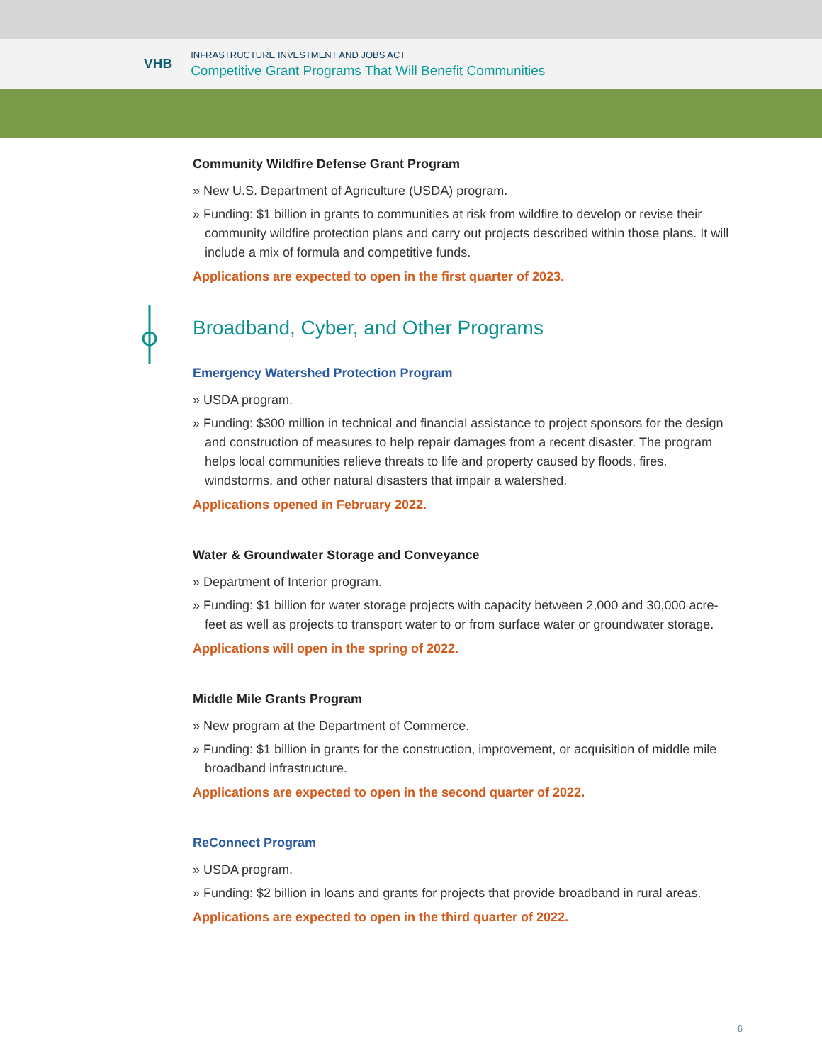VHB
INFRASTRUCTURE INVESTMENT AND JOBS ACT
Competitive Grant Programs That Will Benefit Communities
Community Wildfire Defense Grant Program
» New U.S. Department of Agriculture (USDA) program.
» Funding: $1 billion in grants to communities at risk from wildfire to develop or revise their community wildfire protection plans and carry out projects described within those plans. It will include a mix of formula and competitive funds.
Applications are expected to open in the first quarter of 2023.
Broadband, Cyber, and Other Programs
Emergency Watershed Protection Program
» USDA program.
» Funding: $300 million in technical and financial assistance to project sponsors for the design and construction of measures to help repair damages from a recent disaster. The program helps local communities relieve threats to life and property caused by floods, fires, windstorms, and other natural disasters that impair a watershed.
Applications opened in February 2022.
Water & Groundwater Storage and Conveyance
» Department of Interior program.
» Funding: $1 billion for water storage projects with capacity between 2,000 and 30,000 acre-feet as well as projects to transport water to or from surface water or groundwater storage.
Applications will open in the spring of 2022.
Middle Mile Grants Program
» New program at the Department of Commerce.
» Funding: $1 billion in grants for the construction, improvement, or acquisition of middle mile broadband infrastructure.
Applications are expected to open in the second quarter of 2022.
ReConnect Program
» USDA program.
» Funding: $2 billion in loans and grants for projects that provide broadband in rural areas.
Applications are expected to open in the third quarter of 2022.
6